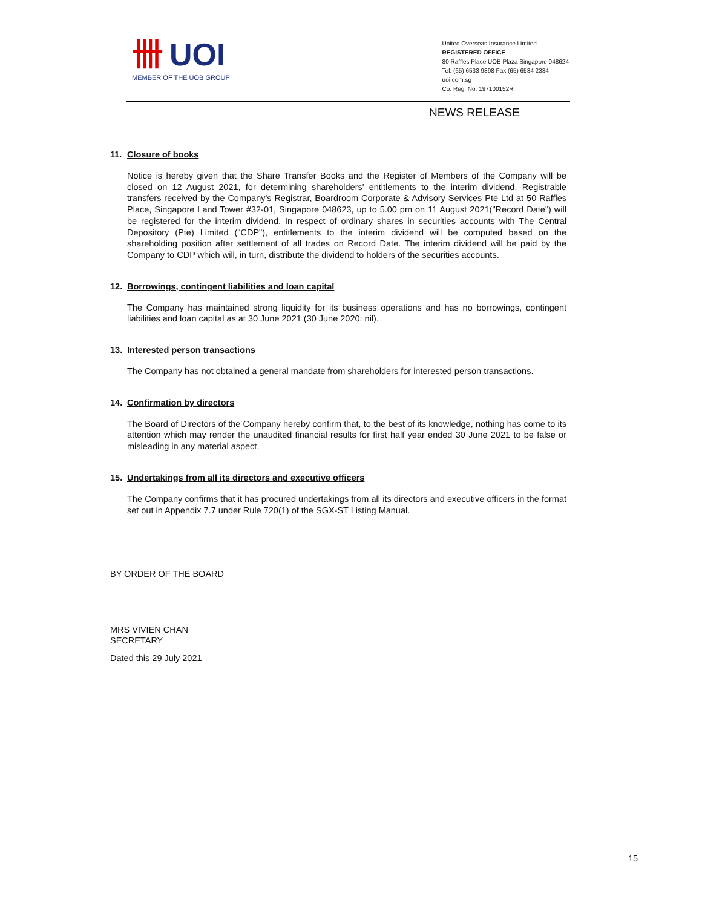卌 UOI
MEMBER OF THE UOB GROUP
United Overseas Insurance Limited
REGISTERED OFFICE
80 Raffles Place UOB Plaza Singapore 048624
Tel: (65) 6533 9898 Fax (65) 6534 2334
uoi.com.sg
Co. Reg. No. 197100152R
NEWS RELEASE
11. Closure of books
Notice is hereby given that the Share Transfer Books and the Register of Members of the Company will be closed on 12 August 2021, for determining shareholders' entitlements to the interim dividend. Registrable transfers received by the Company's Registrar, Boardroom Corporate & Advisory Services Pte Ltd at 50 Raffles Place, Singapore Land Tower #32-01, Singapore 048623, up to 5.00 pm on 11 August 2021("Record Date") will be registered for the interim dividend. In respect of ordinary shares in securities accounts with The Central Depository (Pte) Limited ("CDP"), entitlements to the interim dividend will be computed based on the shareholding position after settlement of all trades on Record Date. The interim dividend will be paid by the Company to CDP which will, in turn, distribute the dividend to holders of the securities accounts.
12. Borrowings, contingent liabilities and loan capital
The Company has maintained strong liquidity for its business operations and has no borrowings, contingent liabilities and loan capital as at 30 June 2021 (30 June 2020: nil).
13. Interested person transactions
The Company has not obtained a general mandate from shareholders for interested person transactions.
14. Confirmation by directors
The Board of Directors of the Company hereby confirm that, to the best of its knowledge, nothing has come to its attention which may render the unaudited financial results for first half year ended 30 June 2021 to be false or misleading in any material aspect.
15. Undertakings from all its directors and executive officers
The Company confirms that it has procured undertakings from all its directors and executive officers in the format set out in Appendix 7.7 under Rule 720(1) of the SGX-ST Listing Manual.
BY ORDER OF THE BOARD
MRS VIVIEN CHAN
SECRETARY
Dated this 29 July 2021
15